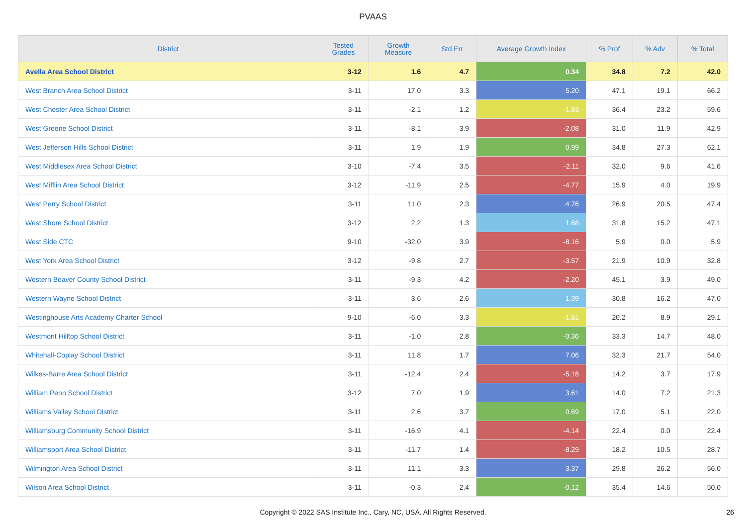PVAAS
| District | Tested Grades | Growth Measure | Std Err | Average Growth Index | % Prof | % Adv | % Total |
| --- | --- | --- | --- | --- | --- | --- | --- |
| Avella Area School District | 3-12 | 1.6 | 4.7 | 0.34 | 34.8 | 7.2 | 42.0 |
| West Branch Area School District | 3-11 | 17.0 | 3.3 | 5.20 | 47.1 | 19.1 | 66.2 |
| West Chester Area School District | 3-11 | -2.1 | 1.2 | -1.83 | 36.4 | 23.2 | 59.6 |
| West Greene School District | 3-11 | -8.1 | 3.9 | -2.08 | 31.0 | 11.9 | 42.9 |
| West Jefferson Hills School District | 3-11 | 1.9 | 1.9 | 0.99 | 34.8 | 27.3 | 62.1 |
| West Middlesex Area School District | 3-10 | -7.4 | 3.5 | -2.11 | 32.0 | 9.6 | 41.6 |
| West Mifflin Area School District | 3-12 | -11.9 | 2.5 | -4.77 | 15.9 | 4.0 | 19.9 |
| West Perry School District | 3-11 | 11.0 | 2.3 | 4.76 | 26.9 | 20.5 | 47.4 |
| West Shore School District | 3-12 | 2.2 | 1.3 | 1.68 | 31.8 | 15.2 | 47.1 |
| West Side CTC | 9-10 | -32.0 | 3.9 | -8.16 | 5.9 | 0.0 | 5.9 |
| West York Area School District | 3-12 | -9.8 | 2.7 | -3.57 | 21.9 | 10.9 | 32.8 |
| Western Beaver County School District | 3-11 | -9.3 | 4.2 | -2.20 | 45.1 | 3.9 | 49.0 |
| Western Wayne School District | 3-11 | 3.6 | 2.6 | 1.39 | 30.8 | 16.2 | 47.0 |
| Westinghouse Arts Academy Charter School | 9-10 | -6.0 | 3.3 | -1.81 | 20.2 | 8.9 | 29.1 |
| Westmont Hilltop School District | 3-11 | -1.0 | 2.8 | -0.36 | 33.3 | 14.7 | 48.0 |
| Whitehall-Coplay School District | 3-11 | 11.8 | 1.7 | 7.06 | 32.3 | 21.7 | 54.0 |
| Wilkes-Barre Area School District | 3-11 | -12.4 | 2.4 | -5.18 | 14.2 | 3.7 | 17.9 |
| William Penn School District | 3-12 | 7.0 | 1.9 | 3.61 | 14.0 | 7.2 | 21.3 |
| Williams Valley School District | 3-11 | 2.6 | 3.7 | 0.69 | 17.0 | 5.1 | 22.0 |
| Williamsburg Community School District | 3-11 | -16.9 | 4.1 | -4.14 | 22.4 | 0.0 | 22.4 |
| Williamsport Area School District | 3-11 | -11.7 | 1.4 | -8.29 | 18.2 | 10.5 | 28.7 |
| Wilmington Area School District | 3-11 | 11.1 | 3.3 | 3.37 | 29.8 | 26.2 | 56.0 |
| Wilson Area School District | 3-11 | -0.3 | 2.4 | -0.12 | 35.4 | 14.6 | 50.0 |
Copyright © 2022 SAS Institute Inc., Cary, NC, USA. All Rights Reserved.
26